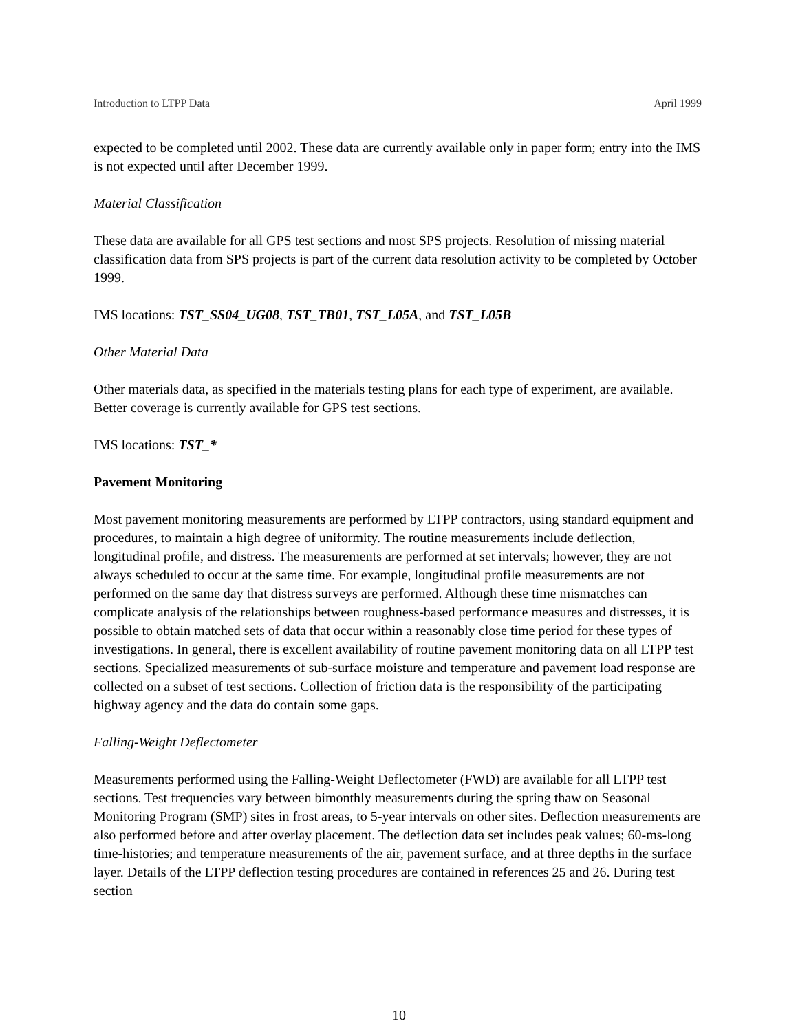Introduction to LTPP Data April 1999
expected to be completed until 2002. These data are currently available only in paper form; entry into the IMS is not expected until after December 1999.
Material Classification
These data are available for all GPS test sections and most SPS projects. Resolution of missing material classification data from SPS projects is part of the current data resolution activity to be completed by October 1999.
IMS locations: TST_SS04_UG08, TST_TB01, TST_L05A, and TST_L05B
Other Material Data
Other materials data, as specified in the materials testing plans for each type of experiment, are available. Better coverage is currently available for GPS test sections.
IMS locations: TST_*
Pavement Monitoring
Most pavement monitoring measurements are performed by LTPP contractors, using standard equipment and procedures, to maintain a high degree of uniformity. The routine measurements include deflection, longitudinal profile, and distress. The measurements are performed at set intervals; however, they are not always scheduled to occur at the same time. For example, longitudinal profile measurements are not performed on the same day that distress surveys are performed. Although these time mismatches can complicate analysis of the relationships between roughness-based performance measures and distresses, it is possible to obtain matched sets of data that occur within a reasonably close time period for these types of investigations. In general, there is excellent availability of routine pavement monitoring data on all LTPP test sections. Specialized measurements of sub-surface moisture and temperature and pavement load response are collected on a subset of test sections. Collection of friction data is the responsibility of the participating highway agency and the data do contain some gaps.
Falling-Weight Deflectometer
Measurements performed using the Falling-Weight Deflectometer (FWD) are available for all LTPP test sections. Test frequencies vary between bimonthly measurements during the spring thaw on Seasonal Monitoring Program (SMP) sites in frost areas, to 5-year intervals on other sites. Deflection measurements are also performed before and after overlay placement. The deflection data set includes peak values; 60-ms-long time-histories; and temperature measurements of the air, pavement surface, and at three depths in the surface layer. Details of the LTPP deflection testing procedures are contained in references 25 and 26. During test section
10